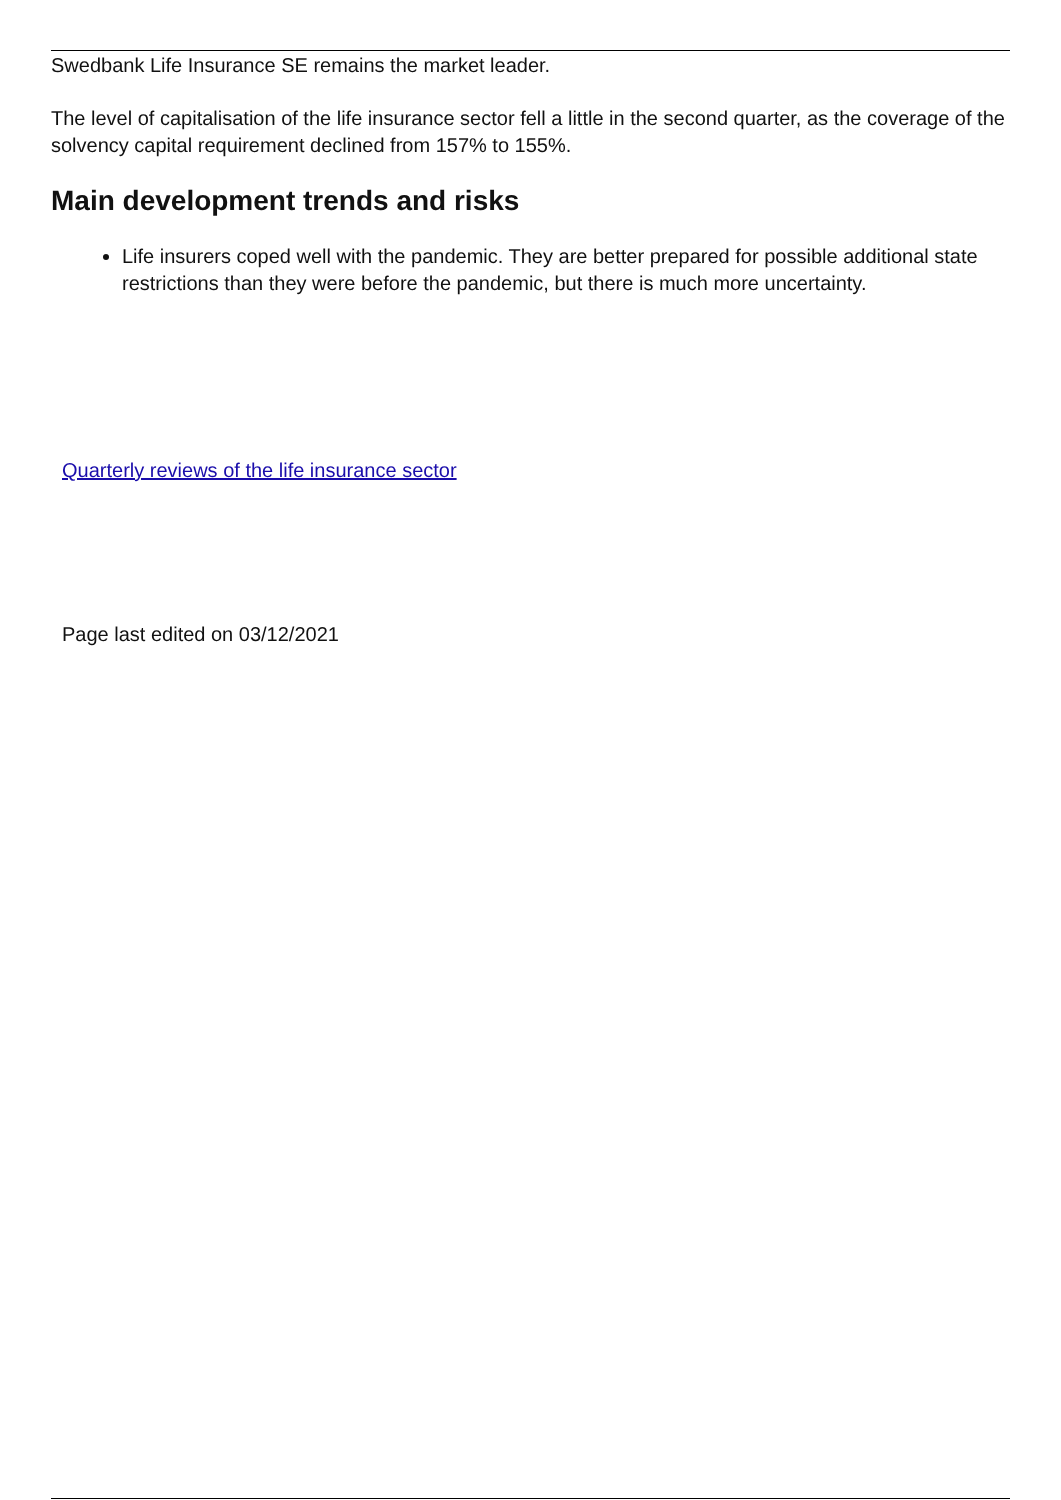Swedbank Life Insurance SE remains the market leader.
The level of capitalisation of the life insurance sector fell a little in the second quarter, as the coverage of the solvency capital requirement declined from 157% to 155%.
Main development trends and risks
Life insurers coped well with the pandemic. They are better prepared for possible additional state restrictions than they were before the pandemic, but there is much more uncertainty.
Quarterly reviews of the life insurance sector
Page last edited on 03/12/2021